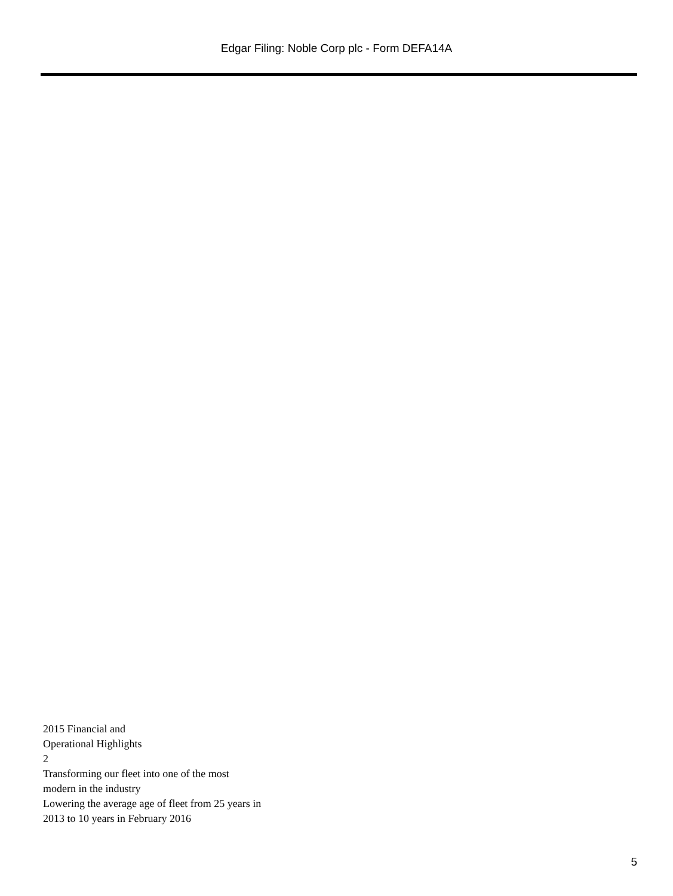Edgar Filing: Noble Corp plc - Form DEFA14A
2015 Financial and
Operational Highlights
2
Transforming our fleet into one of the most
modern in the industry
Lowering the average age of fleet from 25 years in
2013 to 10 years in February 2016
5